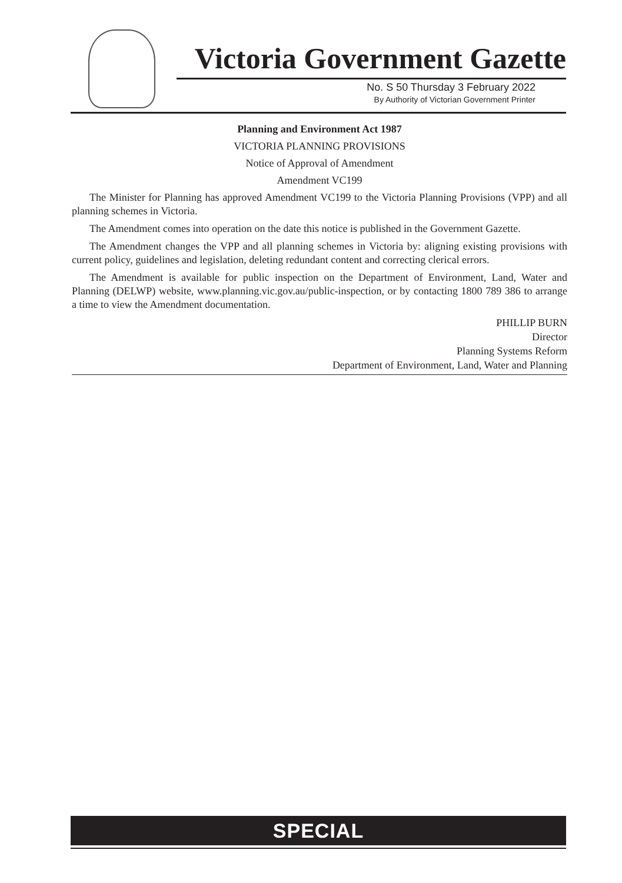Victoria Government Gazette
No. S 50 Thursday 3 February 2022
By Authority of Victorian Government Printer
Planning and Environment Act 1987
VICTORIA PLANNING PROVISIONS
Notice of Approval of Amendment
Amendment VC199
The Minister for Planning has approved Amendment VC199 to the Victoria Planning Provisions (VPP) and all planning schemes in Victoria.
The Amendment comes into operation on the date this notice is published in the Government Gazette.
The Amendment changes the VPP and all planning schemes in Victoria by: aligning existing provisions with current policy, guidelines and legislation, deleting redundant content and correcting clerical errors.
The Amendment is available for public inspection on the Department of Environment, Land, Water and Planning (DELWP) website, www.planning.vic.gov.au/public-inspection, or by contacting 1800 789 386 to arrange a time to view the Amendment documentation.
PHILLIP BURN
Director
Planning Systems Reform
Department of Environment, Land, Water and Planning
SPECIAL